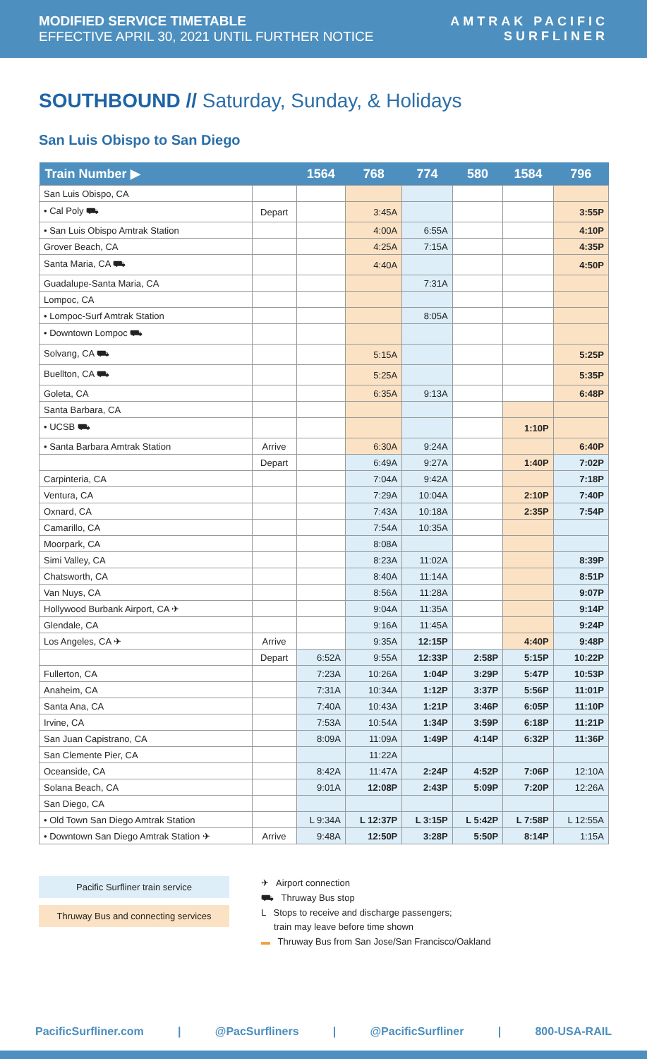MODIFIED SERVICE TIMETABLE
EFFECTIVE APRIL 30, 2021 UNTIL FURTHER NOTICE
AMTRAK PACIFIC
SURFLINER
SOUTHBOUND // Saturday, Sunday, & Holidays
San Luis Obispo to San Diego
| Train Number ▶ | | 1564 | 768 | 774 | 580 | 1584 | 796 |
| --- | --- | --- | --- | --- | --- | --- | --- |
| San Luis Obispo, CA | | | | | | | |
| • Cal Poly ⛟ | Depart | | 3:45A | | | | 3:55P |
| • San Luis Obispo Amtrak Station | | | 4:00A | 6:55A | | | 4:10P |
| Grover Beach, CA | | | 4:25A | 7:15A | | | 4:35P |
| Santa Maria, CA ⛟ | | | 4:40A | | | | 4:50P |
| Guadalupe-Santa Maria, CA | | | | 7:31A | | | |
| Lompoc, CA | | | | | | | |
| • Lompoc-Surf Amtrak Station | | | | 8:05A | | | |
| • Downtown Lompoc ⛟ | | | | | | | |
| Solvang, CA ⛟ | | | 5:15A | | | | 5:25P |
| Buellton, CA ⛟ | | | 5:25A | | | | 5:35P |
| Goleta, CA | | | 6:35A | 9:13A | | | 6:48P |
| Santa Barbara, CA | | | | | | | |
| • UCSB ⛟ | | | | | | 1:10P | |
| • Santa Barbara Amtrak Station | Arrive | | 6:30A | 9:24A | | | 6:40P |
| | Depart | | 6:49A | 9:27A | | 1:40P | 7:02P |
| Carpinteria, CA | | | 7:04A | 9:42A | | | 7:18P |
| Ventura, CA | | | 7:29A | 10:04A | | 2:10P | 7:40P |
| Oxnard, CA | | | 7:43A | 10:18A | | 2:35P | 7:54P |
| Camarillo, CA | | | 7:54A | 10:35A | | | |
| Moorpark, CA | | | 8:08A | | | | |
| Simi Valley, CA | | | 8:23A | 11:02A | | | 8:39P |
| Chatsworth, CA | | | 8:40A | 11:14A | | | 8:51P |
| Van Nuys, CA | | | 8:56A | 11:28A | | | 9:07P |
| Hollywood Burbank Airport, CA ✈ | | | 9:04A | 11:35A | | | 9:14P |
| Glendale, CA | | | 9:16A | 11:45A | | | 9:24P |
| Los Angeles, CA ✈ | Arrive | | 9:35A | 12:15P | | 4:40P | 9:48P |
| | Depart | 6:52A | 9:55A | 12:33P | 2:58P | 5:15P | 10:22P |
| Fullerton, CA | | 7:23A | 10:26A | 1:04P | 3:29P | 5:47P | 10:53P |
| Anaheim, CA | | 7:31A | 10:34A | 1:12P | 3:37P | 5:56P | 11:01P |
| Santa Ana, CA | | 7:40A | 10:43A | 1:21P | 3:46P | 6:05P | 11:10P |
| Irvine, CA | | 7:53A | 10:54A | 1:34P | 3:59P | 6:18P | 11:21P |
| San Juan Capistrano, CA | | 8:09A | 11:09A | 1:49P | 4:14P | 6:32P | 11:36P |
| San Clemente Pier, CA | | | 11:22A | | | | |
| Oceanside, CA | | 8:42A | 11:47A | 2:24P | 4:52P | 7:06P | 12:10A |
| Solana Beach, CA | | 9:01A | 12:08P | 2:43P | 5:09P | 7:20P | 12:26A |
| San Diego, CA | | | | | | | |
| • Old Town San Diego Amtrak Station | | L 9:34A | L 12:37P | L 3:15P | L 5:42P | L 7:58P | L 12:55A |
| • Downtown San Diego Amtrak Station ✈ | Arrive | 9:48A | 12:50P | 3:28P | 5:50P | 8:14P | 1:15A |
Pacific Surfliner train service
Thruway Bus and connecting services
✈ Airport connection
⛟ Thruway Bus stop
L Stops to receive and discharge passengers;
train may leave before time shown
▬ Thruway Bus from San Jose/San Francisco/Oakland
PacificSurfliner.com | @PacSurfliners | @PacificSurfliner | 800-USA-RAIL